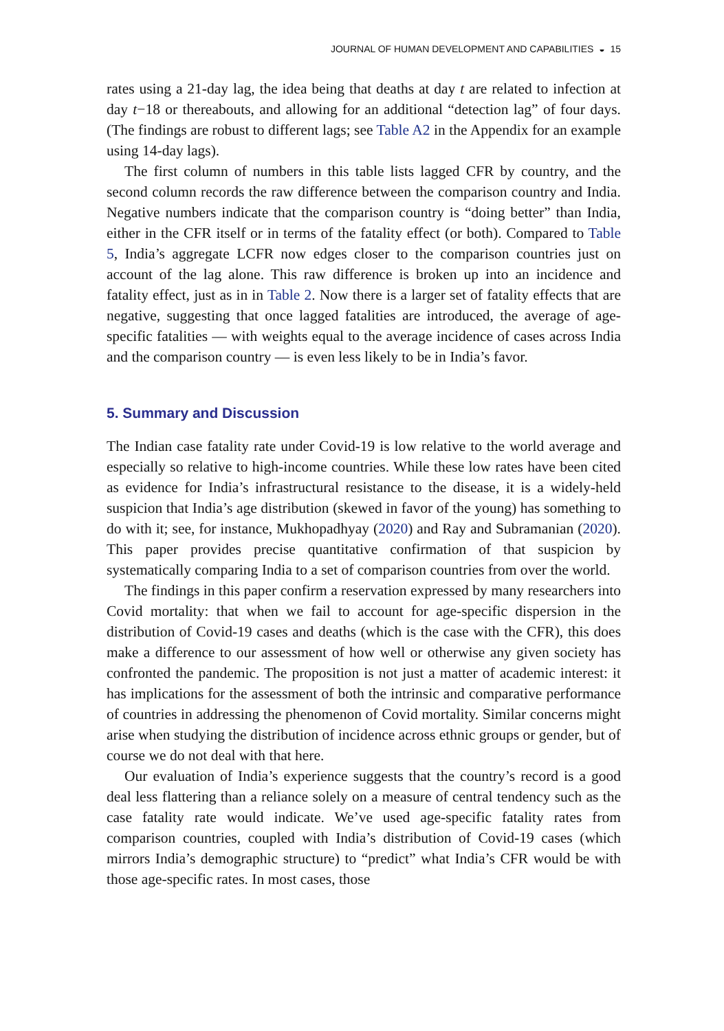JOURNAL OF HUMAN DEVELOPMENT AND CAPABILITIES ◒ 15
rates using a 21-day lag, the idea being that deaths at day t are related to infection at day t−18 or thereabouts, and allowing for an additional “detection lag” of four days. (The findings are robust to different lags; see Table A2 in the Appendix for an example using 14-day lags).
The first column of numbers in this table lists lagged CFR by country, and the second column records the raw difference between the comparison country and India. Negative numbers indicate that the comparison country is “doing better” than India, either in the CFR itself or in terms of the fatality effect (or both). Compared to Table 5, India’s aggregate LCFR now edges closer to the comparison countries just on account of the lag alone. This raw difference is broken up into an incidence and fatality effect, just as in in Table 2. Now there is a larger set of fatality effects that are negative, suggesting that once lagged fatalities are introduced, the average of age-specific fatalities — with weights equal to the average incidence of cases across India and the comparison country — is even less likely to be in India’s favor.
5. Summary and Discussion
The Indian case fatality rate under Covid-19 is low relative to the world average and especially so relative to high-income countries. While these low rates have been cited as evidence for India’s infrastructural resistance to the disease, it is a widely-held suspicion that India’s age distribution (skewed in favor of the young) has something to do with it; see, for instance, Mukhopadhyay (2020) and Ray and Subramanian (2020). This paper provides precise quantitative confirmation of that suspicion by systematically comparing India to a set of comparison countries from over the world.
The findings in this paper confirm a reservation expressed by many researchers into Covid mortality: that when we fail to account for age-specific dispersion in the distribution of Covid-19 cases and deaths (which is the case with the CFR), this does make a difference to our assessment of how well or otherwise any given society has confronted the pandemic. The proposition is not just a matter of academic interest: it has implications for the assessment of both the intrinsic and comparative performance of countries in addressing the phenomenon of Covid mortality. Similar concerns might arise when studying the distribution of incidence across ethnic groups or gender, but of course we do not deal with that here.
Our evaluation of India’s experience suggests that the country’s record is a good deal less flattering than a reliance solely on a measure of central tendency such as the case fatality rate would indicate. We’ve used age-specific fatality rates from comparison countries, coupled with India’s distribution of Covid-19 cases (which mirrors India’s demographic structure) to “predict” what India’s CFR would be with those age-specific rates. In most cases, those